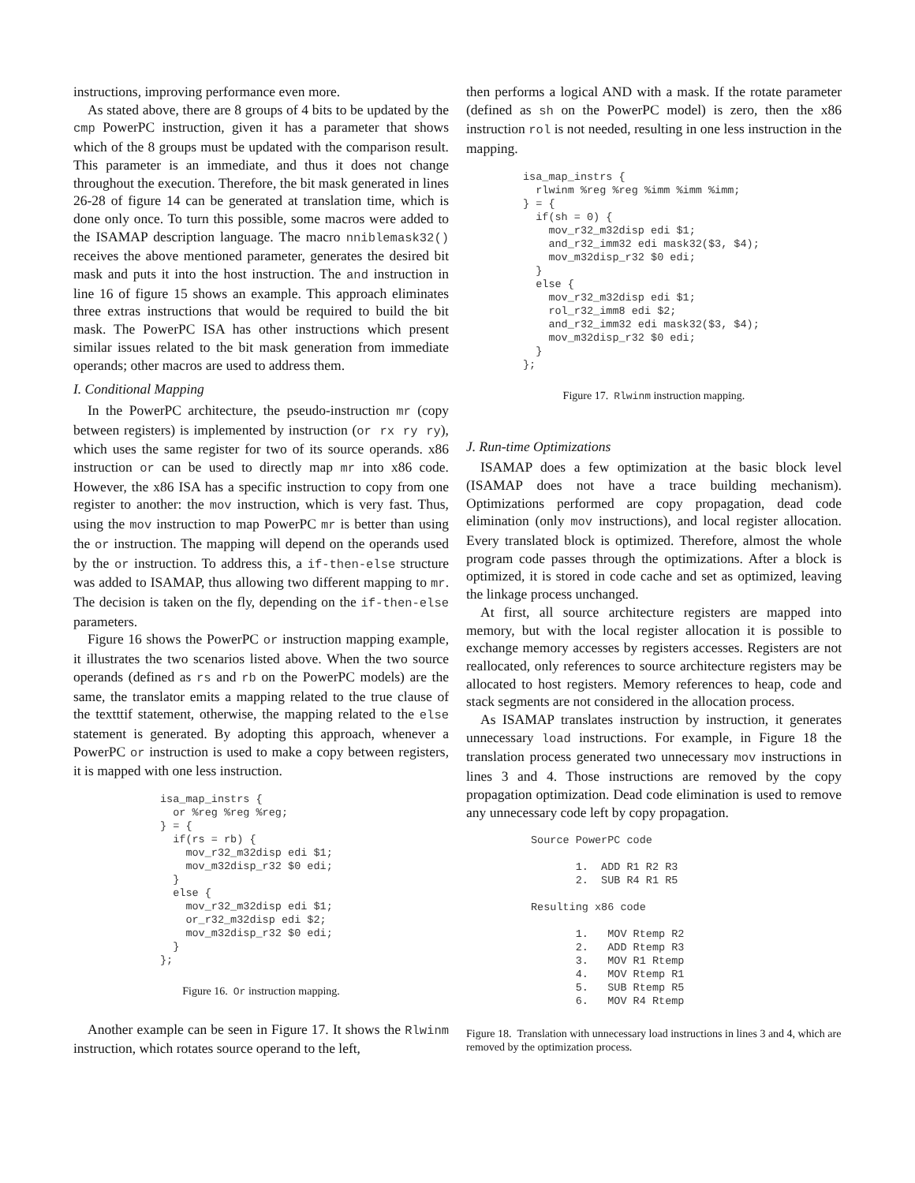instructions, improving performance even more.
As stated above, there are 8 groups of 4 bits to be updated by the cmp PowerPC instruction, given it has a parameter that shows which of the 8 groups must be updated with the comparison result. This parameter is an immediate, and thus it does not change throughout the execution. Therefore, the bit mask generated in lines 26-28 of figure 14 can be generated at translation time, which is done only once. To turn this possible, some macros were added to the ISAMAP description language. The macro nniblemask32() receives the above mentioned parameter, generates the desired bit mask and puts it into the host instruction. The and instruction in line 16 of figure 15 shows an example. This approach eliminates three extras instructions that would be required to build the bit mask. The PowerPC ISA has other instructions which present similar issues related to the bit mask generation from immediate operands; other macros are used to address them.
I. Conditional Mapping
In the PowerPC architecture, the pseudo-instruction mr (copy between registers) is implemented by instruction (or rx ry ry), which uses the same register for two of its source operands. x86 instruction or can be used to directly map mr into x86 code. However, the x86 ISA has a specific instruction to copy from one register to another: the mov instruction, which is very fast. Thus, using the mov instruction to map PowerPC mr is better than using the or instruction. The mapping will depend on the operands used by the or instruction. To address this, a if-then-else structure was added to ISAMAP, thus allowing two different mapping to mr. The decision is taken on the fly, depending on the if-then-else parameters.
Figure 16 shows the PowerPC or instruction mapping example, it illustrates the two scenarios listed above. When the two source operands (defined as rs and rb on the PowerPC models) are the same, the translator emits a mapping related to the true clause of the textttif statement, otherwise, the mapping related to the else statement is generated. By adopting this approach, whenever a PowerPC or instruction is used to make a copy between registers, it is mapped with one less instruction.
isa_map_instrs {
  or %reg %reg %reg;
} = {
  if(rs = rb) {
    mov_r32_m32disp edi $1;
    mov_m32disp_r32 $0 edi;
  }
  else {
    mov_r32_m32disp edi $1;
    or_r32_m32disp edi $2;
    mov_m32disp_r32 $0 edi;
  }
};
Figure 16. Or instruction mapping.
Another example can be seen in Figure 17. It shows the Rlwinm instruction, which rotates source operand to the left,
then performs a logical AND with a mask. If the rotate parameter (defined as sh on the PowerPC model) is zero, then the x86 instruction rol is not needed, resulting in one less instruction in the mapping.
isa_map_instrs {
  rlwinm %reg %reg %imm %imm %imm;
} = {
  if(sh = 0) {
    mov_r32_m32disp edi $1;
    and_r32_imm32 edi mask32($3, $4);
    mov_m32disp_r32 $0 edi;
  }
  else {
    mov_r32_m32disp edi $1;
    rol_r32_imm8 edi $2;
    and_r32_imm32 edi mask32($3, $4);
    mov_m32disp_r32 $0 edi;
  }
};
Figure 17. Rlwinm instruction mapping.
J. Run-time Optimizations
ISAMAP does a few optimization at the basic block level (ISAMAP does not have a trace building mechanism). Optimizations performed are copy propagation, dead code elimination (only mov instructions), and local register allocation. Every translated block is optimized. Therefore, almost the whole program code passes through the optimizations. After a block is optimized, it is stored in code cache and set as optimized, leaving the linkage process unchanged.
At first, all source architecture registers are mapped into memory, but with the local register allocation it is possible to exchange memory accesses by registers accesses. Registers are not reallocated, only references to source architecture registers may be allocated to host registers. Memory references to heap, code and stack segments are not considered in the allocation process.
As ISAMAP translates instruction by instruction, it generates unnecessary load instructions. For example, in Figure 18 the translation process generated two unnecessary mov instructions in lines 3 and 4. Those instructions are removed by the copy propagation optimization. Dead code elimination is used to remove any unnecessary code left by copy propagation.
Source PowerPC code

       1.  ADD R1 R2 R3
       2.  SUB R4 R1 R5

Resulting x86 code

       1.   MOV Rtemp R2
       2.   ADD Rtemp R3
       3.   MOV R1 Rtemp
       4.   MOV Rtemp R1
       5.   SUB Rtemp R5
       6.   MOV R4 Rtemp
Figure 18. Translation with unnecessary load instructions in lines 3 and 4, which are removed by the optimization process.